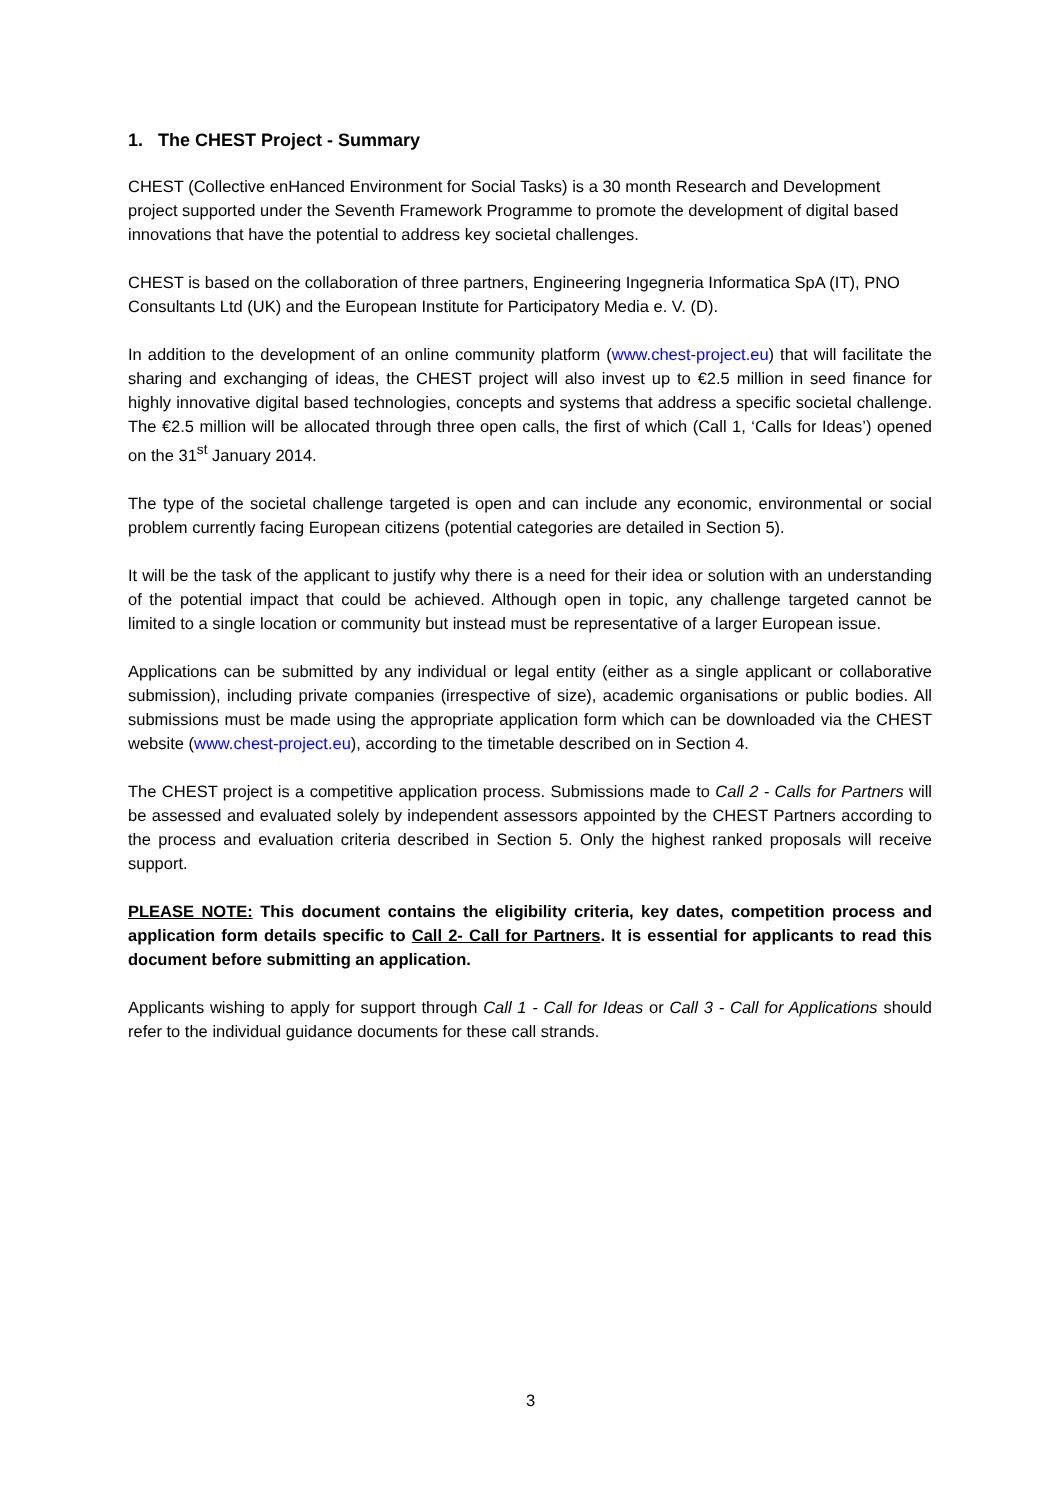1. The CHEST Project - Summary
CHEST (Collective enHanced Environment for Social Tasks) is a 30 month Research and Development project supported under the Seventh Framework Programme to promote the development of digital based innovations that have the potential to address key societal challenges.
CHEST is based on the collaboration of three partners, Engineering Ingegneria Informatica SpA (IT), PNO Consultants Ltd (UK) and the European Institute for Participatory Media e. V. (D).
In addition to the development of an online community platform (www.chest-project.eu) that will facilitate the sharing and exchanging of ideas, the CHEST project will also invest up to €2.5 million in seed finance for highly innovative digital based technologies, concepts and systems that address a specific societal challenge. The €2.5 million will be allocated through three open calls, the first of which (Call 1, ‘Calls for Ideas’) opened on the 31<sup>st</sup> January 2014.
The type of the societal challenge targeted is open and can include any economic, environmental or social problem currently facing European citizens (potential categories are detailed in Section 5).
It will be the task of the applicant to justify why there is a need for their idea or solution with an understanding of the potential impact that could be achieved. Although open in topic, any challenge targeted cannot be limited to a single location or community but instead must be representative of a larger European issue.
Applications can be submitted by any individual or legal entity (either as a single applicant or collaborative submission), including private companies (irrespective of size), academic organisations or public bodies. All submissions must be made using the appropriate application form which can be downloaded via the CHEST website (www.chest-project.eu), according to the timetable described on in Section 4.
The CHEST project is a competitive application process. Submissions made to Call 2 - Calls for Partners will be assessed and evaluated solely by independent assessors appointed by the CHEST Partners according to the process and evaluation criteria described in Section 5. Only the highest ranked proposals will receive support.
PLEASE NOTE: This document contains the eligibility criteria, key dates, competition process and application form details specific to Call 2- Call for Partners. It is essential for applicants to read this document before submitting an application.
Applicants wishing to apply for support through Call 1 - Call for Ideas or Call 3 - Call for Applications should refer to the individual guidance documents for these call strands.
3